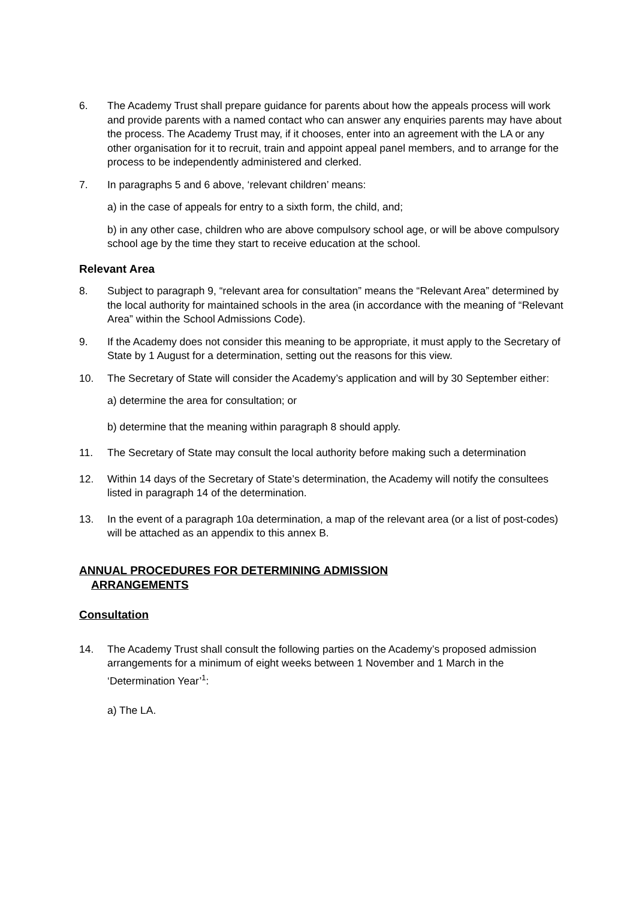6. The Academy Trust shall prepare guidance for parents about how the appeals process will work and provide parents with a named contact who can answer any enquiries parents may have about the process. The Academy Trust may, if it chooses, enter into an agreement with the LA or any other organisation for it to recruit, train and appoint appeal panel members, and to arrange for the process to be independently administered and clerked.
7. In paragraphs 5 and 6 above, ‘relevant children’ means:
a) in the case of appeals for entry to a sixth form, the child, and;
b) in any other case, children who are above compulsory school age, or will be above compulsory school age by the time they start to receive education at the school.
Relevant Area
8. Subject to paragraph 9, “relevant area for consultation” means the “Relevant Area” determined by the local authority for maintained schools in the area (in accordance with the meaning of “Relevant Area” within the School Admissions Code).
9. If the Academy does not consider this meaning to be appropriate, it must apply to the Secretary of State by 1 August for a determination, setting out the reasons for this view.
10. The Secretary of State will consider the Academy’s application and will by 30 September either:
a) determine the area for consultation; or
b) determine that the meaning within paragraph 8 should apply.
11. The Secretary of State may consult the local authority before making such a determination
12. Within 14 days of the Secretary of State’s determination, the Academy will notify the consultees listed in paragraph 14 of the determination.
13. In the event of a paragraph 10a determination, a map of the relevant area (or a list of post-codes) will be attached as an appendix to this annex B.
ANNUAL PROCEDURES FOR DETERMINING ADMISSION
ARRANGEMENTS
Consultation
14. The Academy Trust shall consult the following parties on the Academy’s proposed admission arrangements for a minimum of eight weeks between 1 November and 1 March in the ‘Determination Year’<sup>1</sup>:
a) The LA.